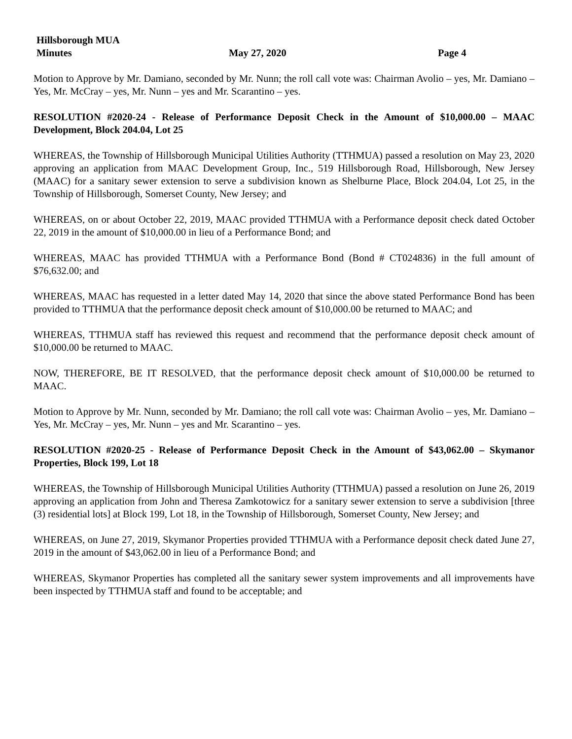Hillsborough MUA
Minutes May 27, 2020 Page 4
Motion to Approve by Mr. Damiano, seconded by Mr. Nunn; the roll call vote was: Chairman Avolio – yes, Mr. Damiano – Yes, Mr. McCray – yes, Mr. Nunn – yes and Mr. Scarantino – yes.
RESOLUTION #2020-24 - Release of Performance Deposit Check in the Amount of $10,000.00 – MAAC Development, Block 204.04, Lot 25
WHEREAS, the Township of Hillsborough Municipal Utilities Authority (TTHMUA) passed a resolution on May 23, 2020 approving an application from MAAC Development Group, Inc., 519 Hillsborough Road, Hillsborough, New Jersey (MAAC) for a sanitary sewer extension to serve a subdivision known as Shelburne Place, Block 204.04, Lot 25, in the Township of Hillsborough, Somerset County, New Jersey; and
WHEREAS, on or about October 22, 2019, MAAC provided TTHMUA with a Performance deposit check dated October 22, 2019 in the amount of $10,000.00 in lieu of a Performance Bond; and
WHEREAS, MAAC has provided TTHMUA with a Performance Bond (Bond # CT024836) in the full amount of $76,632.00; and
WHEREAS, MAAC has requested in a letter dated May 14, 2020 that since the above stated Performance Bond has been provided to TTHMUA that the performance deposit check amount of $10,000.00 be returned to MAAC; and
WHEREAS, TTHMUA staff has reviewed this request and recommend that the performance deposit check amount of $10,000.00 be returned to MAAC.
NOW, THEREFORE, BE IT RESOLVED, that the performance deposit check amount of $10,000.00 be returned to MAAC.
Motion to Approve by Mr. Nunn, seconded by Mr. Damiano; the roll call vote was: Chairman Avolio – yes, Mr. Damiano – Yes, Mr. McCray – yes, Mr. Nunn – yes and Mr. Scarantino – yes.
RESOLUTION #2020-25 - Release of Performance Deposit Check in the Amount of $43,062.00 – Skymanor Properties, Block 199, Lot 18
WHEREAS, the Township of Hillsborough Municipal Utilities Authority (TTHMUA) passed a resolution on June 26, 2019 approving an application from John and Theresa Zamkotowicz for a sanitary sewer extension to serve a subdivision [three (3) residential lots] at Block 199, Lot 18, in the Township of Hillsborough, Somerset County, New Jersey; and
WHEREAS, on June 27, 2019, Skymanor Properties provided TTHMUA with a Performance deposit check dated June 27, 2019 in the amount of $43,062.00 in lieu of a Performance Bond; and
WHEREAS, Skymanor Properties has completed all the sanitary sewer system improvements and all improvements have been inspected by TTHMUA staff and found to be acceptable; and